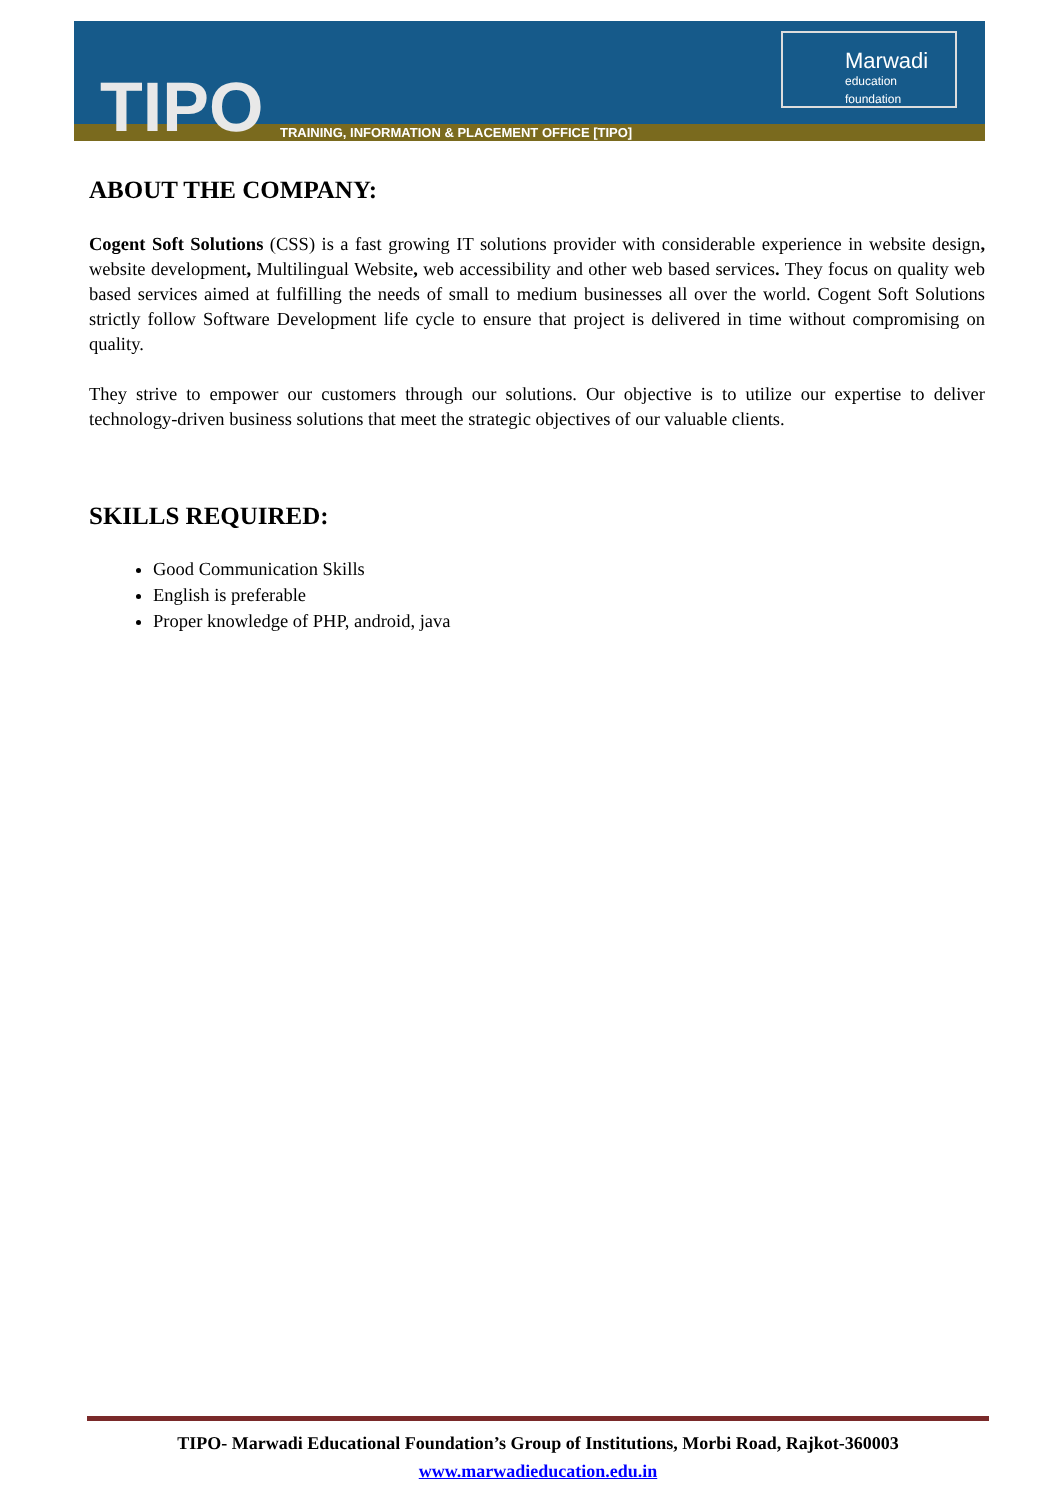TIPO
TRAINING, INFORMATION & PLACEMENT OFFICE [TIPO]
Marwadi
education foundation
ABOUT THE COMPANY:
Cogent Soft Solutions (CSS) is a fast growing IT solutions provider with considerable experience in website design, website development, Multilingual Website, web accessibility and other web based services. They focus on quality web based services aimed at fulfilling the needs of small to medium businesses all over the world. Cogent Soft Solutions strictly follow Software Development life cycle to ensure that project is delivered in time without compromising on quality.
They strive to empower our customers through our solutions. Our objective is to utilize our expertise to deliver technology-driven business solutions that meet the strategic objectives of our valuable clients.
SKILLS REQUIRED:
Good Communication Skills
English is preferable
Proper knowledge of PHP, android, java
TIPO- Marwadi Educational Foundation’s Group of Institutions, Morbi Road, Rajkot-360003
www.marwadieducation.edu.in